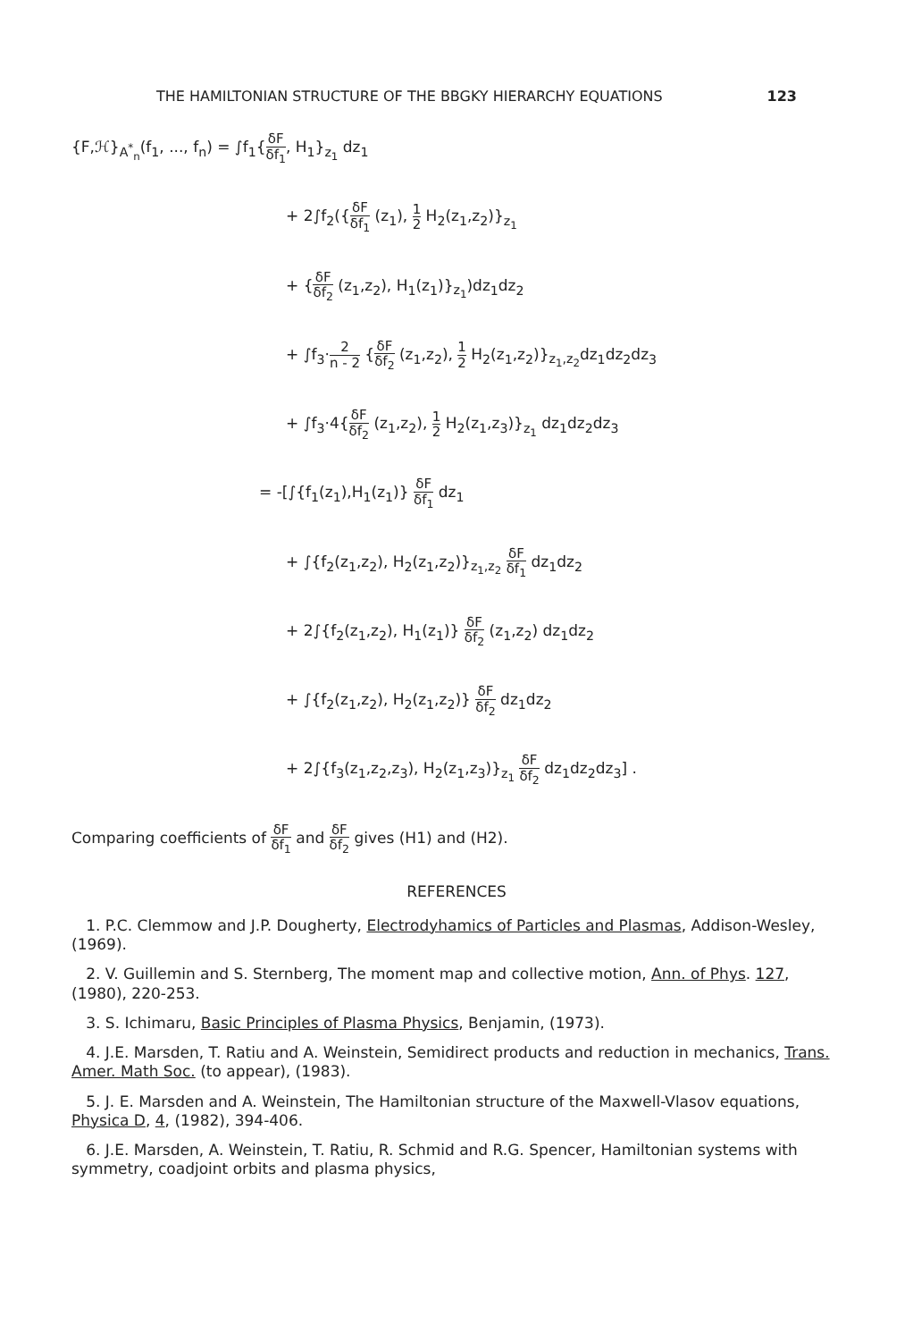THE HAMILTONIAN STRUCTURE OF THE BBGKY HIERARCHY EQUATIONS 123
{F,ℋ}<sub>A<sup>*</sup><sub>n</sub></sub>(f<sub>1</sub>, ..., f<sub>n</sub>) = ∫f<sub>1</sub>{δF δf<sub>1</sub>, H<sub>1</sub>}<sub>z<sub>1</sub></sub> dz<sub>1</sub>
+ 2∫f<sub>2</sub>({δF δf<sub>1</sub> (z<sub>1</sub>), 1 2 H<sub>2</sub>(z<sub>1</sub>,z<sub>2</sub>)}<sub>z<sub>1</sub></sub>
+ {δF δf<sub>2</sub> (z<sub>1</sub>,z<sub>2</sub>), H<sub>1</sub>(z<sub>1</sub>)}<sub>z<sub>1</sub></sub>)dz<sub>1</sub>dz<sub>2</sub>
+ ∫f<sub>3</sub>·2 n - 2 {δF δf<sub>2</sub> (z<sub>1</sub>,z<sub>2</sub>), 1 2 H<sub>2</sub>(z<sub>1</sub>,z<sub>2</sub>)}<sub>z<sub>1</sub>,z<sub>2</sub></sub>dz<sub>1</sub>dz<sub>2</sub>dz<sub>3</sub>
+ ∫f<sub>3</sub>·4{δF δf<sub>2</sub> (z<sub>1</sub>,z<sub>2</sub>), 1 2 H<sub>2</sub>(z<sub>1</sub>,z<sub>3</sub>)}<sub>z<sub>1</sub></sub> dz<sub>1</sub>dz<sub>2</sub>dz<sub>3</sub>
= -[∫{f<sub>1</sub>(z<sub>1</sub>),H<sub>1</sub>(z<sub>1</sub>)} δF δf<sub>1</sub> dz<sub>1</sub>
+ ∫{f<sub>2</sub>(z<sub>1</sub>,z<sub>2</sub>), H<sub>2</sub>(z<sub>1</sub>,z<sub>2</sub>)}<sub>z<sub>1</sub>,z<sub>2</sub></sub> δF δf<sub>1</sub> dz<sub>1</sub>dz<sub>2</sub>
+ 2∫{f<sub>2</sub>(z<sub>1</sub>,z<sub>2</sub>), H<sub>1</sub>(z<sub>1</sub>)} δF δf<sub>2</sub> (z<sub>1</sub>,z<sub>2</sub>) dz<sub>1</sub>dz<sub>2</sub>
+ ∫{f<sub>2</sub>(z<sub>1</sub>,z<sub>2</sub>), H<sub>2</sub>(z<sub>1</sub>,z<sub>2</sub>)} δF δf<sub>2</sub> dz<sub>1</sub>dz<sub>2</sub>
+ 2∫{f<sub>3</sub>(z<sub>1</sub>,z<sub>2</sub>,z<sub>3</sub>), H<sub>2</sub>(z<sub>1</sub>,z<sub>3</sub>)}<sub>z<sub>1</sub></sub> δF δf<sub>2</sub> dz<sub>1</sub>dz<sub>2</sub>dz<sub>3</sub>] .
Comparing coefficients of δF δf<sub>1</sub> and δF δf<sub>2</sub> gives (H1) and (H2).
REFERENCES
1. P.C. Clemmow and J.P. Dougherty, Electrodyhamics of Particles and Plasmas, Addison-Wesley, (1969).
2. V. Guillemin and S. Sternberg, The moment map and collective motion, Ann. of Phys. 127, (1980), 220-253.
3. S. Ichimaru, Basic Principles of Plasma Physics, Benjamin, (1973).
4. J.E. Marsden, T. Ratiu and A. Weinstein, Semidirect products and reduction in mechanics, Trans. Amer. Math Soc. (to appear), (1983).
5. J. E. Marsden and A. Weinstein, The Hamiltonian structure of the Maxwell-Vlasov equations, Physica D, 4, (1982), 394-406.
6. J.E. Marsden, A. Weinstein, T. Ratiu, R. Schmid and R.G. Spencer, Hamiltonian systems with symmetry, coadjoint orbits and plasma physics,